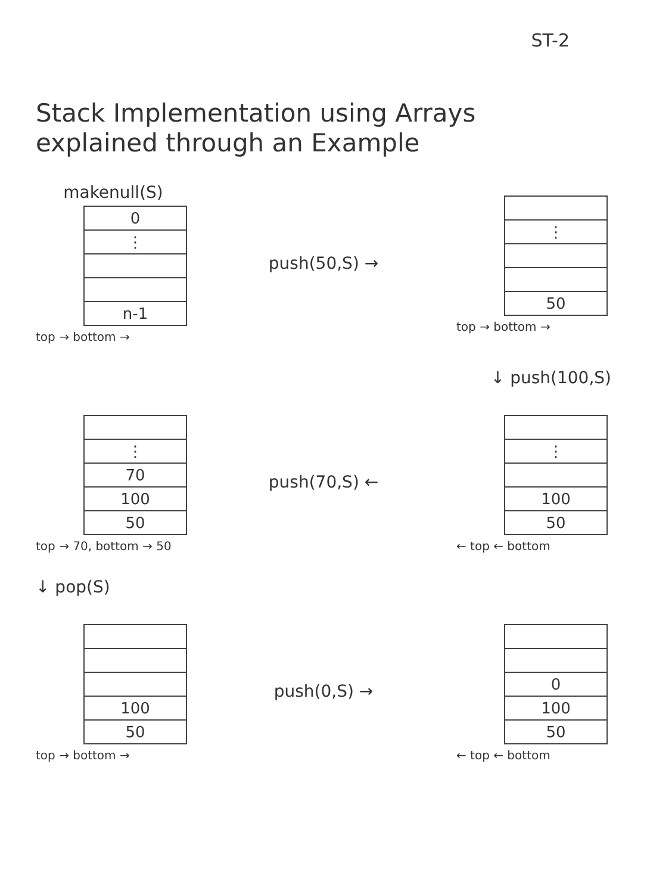ST-2
Stack Implementation using Arrays
explained through an Example
makenull(S)
0
⋮
n-1
top → bottom →
push(50,S) →
⋮
50
top → bottom →
↓ push(100,S)
⋮
70
100
50
top → 70, bottom → 50
push(70,S) ←
⋮
100
50
← top ← bottom
↓ pop(S)
100
50
top → bottom →
push(0,S) →
0
100
50
← top ← bottom